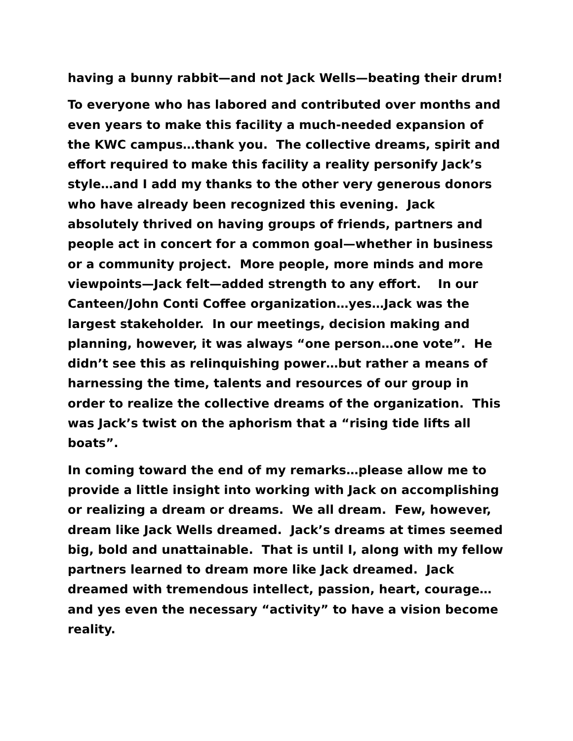having a bunny rabbit—and not Jack Wells—beating their drum!
To everyone who has labored and contributed over months and even years to make this facility a much-needed expansion of the KWC campus…thank you. The collective dreams, spirit and effort required to make this facility a reality personify Jack’s style…and I add my thanks to the other very generous donors who have already been recognized this evening. Jack absolutely thrived on having groups of friends, partners and people act in concert for a common goal—whether in business or a community project. More people, more minds and more viewpoints—Jack felt—added strength to any effort. In our Canteen/John Conti Coffee organization…yes…Jack was the largest stakeholder. In our meetings, decision making and planning, however, it was always “one person…one vote”. He didn’t see this as relinquishing power…but rather a means of harnessing the time, talents and resources of our group in order to realize the collective dreams of the organization. This was Jack’s twist on the aphorism that a “rising tide lifts all boats”.
In coming toward the end of my remarks…please allow me to provide a little insight into working with Jack on accomplishing or realizing a dream or dreams. We all dream. Few, however, dream like Jack Wells dreamed. Jack’s dreams at times seemed big, bold and unattainable. That is until I, along with my fellow partners learned to dream more like Jack dreamed. Jack dreamed with tremendous intellect, passion, heart, courage…and yes even the necessary “activity” to have a vision become reality.